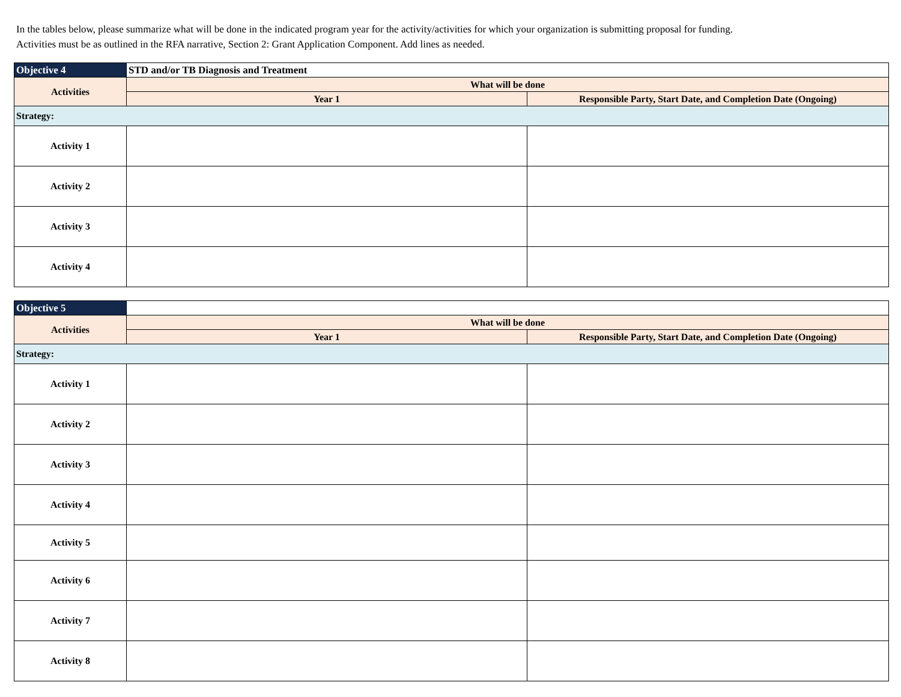In the tables below, please summarize what will be done in the indicated program year for the activity/activities for which your organization is submitting proposal for funding.
Activities must be as outlined in the RFA narrative, Section 2: Grant Application Component. Add lines as needed.
| Objective 4 | STD and/or TB Diagnosis and Treatment | |
| --- | --- | --- |
| Activities | What will be done | |
| | Year 1 | Responsible Party, Start Date, and Completion Date (Ongoing) |
| Strategy: | | |
| Activity 1 | | |
| Activity 2 | | |
| Activity 3 | | |
| Activity 4 | | |
| Objective 5 | | |
| --- | --- | --- |
| Activities | What will be done | |
| | Year 1 | Responsible Party, Start Date, and Completion Date (Ongoing) |
| Strategy: | | |
| Activity 1 | | |
| Activity 2 | | |
| Activity 3 | | |
| Activity 4 | | |
| Activity 5 | | |
| Activity 6 | | |
| Activity 7 | | |
| Activity 8 | | |